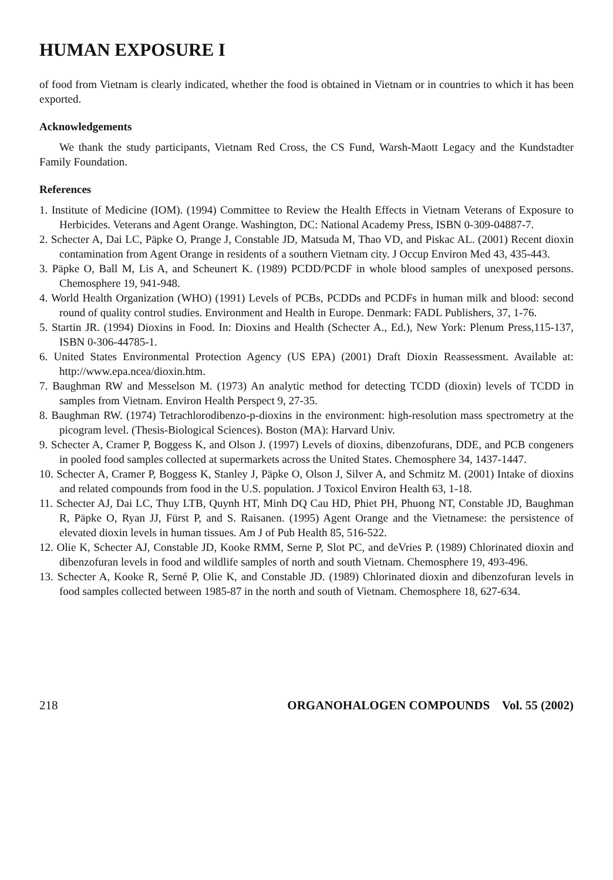HUMAN EXPOSURE I
of food from Vietnam is clearly indicated, whether the food is obtained in Vietnam or in countries to which it has been exported.
Acknowledgements
We thank the study participants, Vietnam Red Cross, the CS Fund, Warsh-Maott Legacy and the Kundstadter Family Foundation.
References
1. Institute of Medicine (IOM). (1994) Committee to Review the Health Effects in Vietnam Veterans of Exposure to Herbicides. Veterans and Agent Orange. Washington, DC: National Academy Press, ISBN 0-309-04887-7.
2. Schecter A, Dai LC, Päpke O, Prange J, Constable JD, Matsuda M, Thao VD, and Piskac AL. (2001) Recent dioxin contamination from Agent Orange in residents of a southern Vietnam city. J Occup Environ Med 43, 435-443.
3. Päpke O, Ball M, Lis A, and Scheunert K. (1989) PCDD/PCDF in whole blood samples of unexposed persons. Chemosphere 19, 941-948.
4. World Health Organization (WHO) (1991) Levels of PCBs, PCDDs and PCDFs in human milk and blood: second round of quality control studies. Environment and Health in Europe. Denmark: FADL Publishers, 37, 1-76.
5. Startin JR. (1994) Dioxins in Food. In: Dioxins and Health (Schecter A., Ed.), New York: Plenum Press,115-137, ISBN 0-306-44785-1.
6. United States Environmental Protection Agency (US EPA) (2001) Draft Dioxin Reassessment. Available at: http://www.epa.ncea/dioxin.htm.
7. Baughman RW and Messelson M. (1973) An analytic method for detecting TCDD (dioxin) levels of TCDD in samples from Vietnam. Environ Health Perspect 9, 27-35.
8. Baughman RW. (1974) Tetrachlorodibenzo-p-dioxins in the environment: high-resolution mass spectrometry at the picogram level. (Thesis-Biological Sciences). Boston (MA): Harvard Univ.
9. Schecter A, Cramer P, Boggess K, and Olson J. (1997) Levels of dioxins, dibenzofurans, DDE, and PCB congeners in pooled food samples collected at supermarkets across the United States. Chemosphere 34, 1437-1447.
10. Schecter A, Cramer P, Boggess K, Stanley J, Päpke O, Olson J, Silver A, and Schmitz M. (2001) Intake of dioxins and related compounds from food in the U.S. population. J Toxicol Environ Health 63, 1-18.
11. Schecter AJ, Dai LC, Thuy LTB, Quynh HT, Minh DQ Cau HD, Phiet PH, Phuong NT, Constable JD, Baughman R, Päpke O, Ryan JJ, Fürst P, and S. Raisanen. (1995) Agent Orange and the Vietnamese: the persistence of elevated dioxin levels in human tissues. Am J of Pub Health 85, 516-522.
12. Olie K, Schecter AJ, Constable JD, Kooke RMM, Serne P, Slot PC, and deVries P. (1989) Chlorinated dioxin and dibenzofuran levels in food and wildlife samples of north and south Vietnam. Chemosphere 19, 493-496.
13. Schecter A, Kooke R, Serné P, Olie K, and Constable JD. (1989) Chlorinated dioxin and dibenzofuran levels in food samples collected between 1985-87 in the north and south of Vietnam. Chemosphere 18, 627-634.
218 ORGANOHALOGEN COMPOUNDS Vol. 55 (2002)